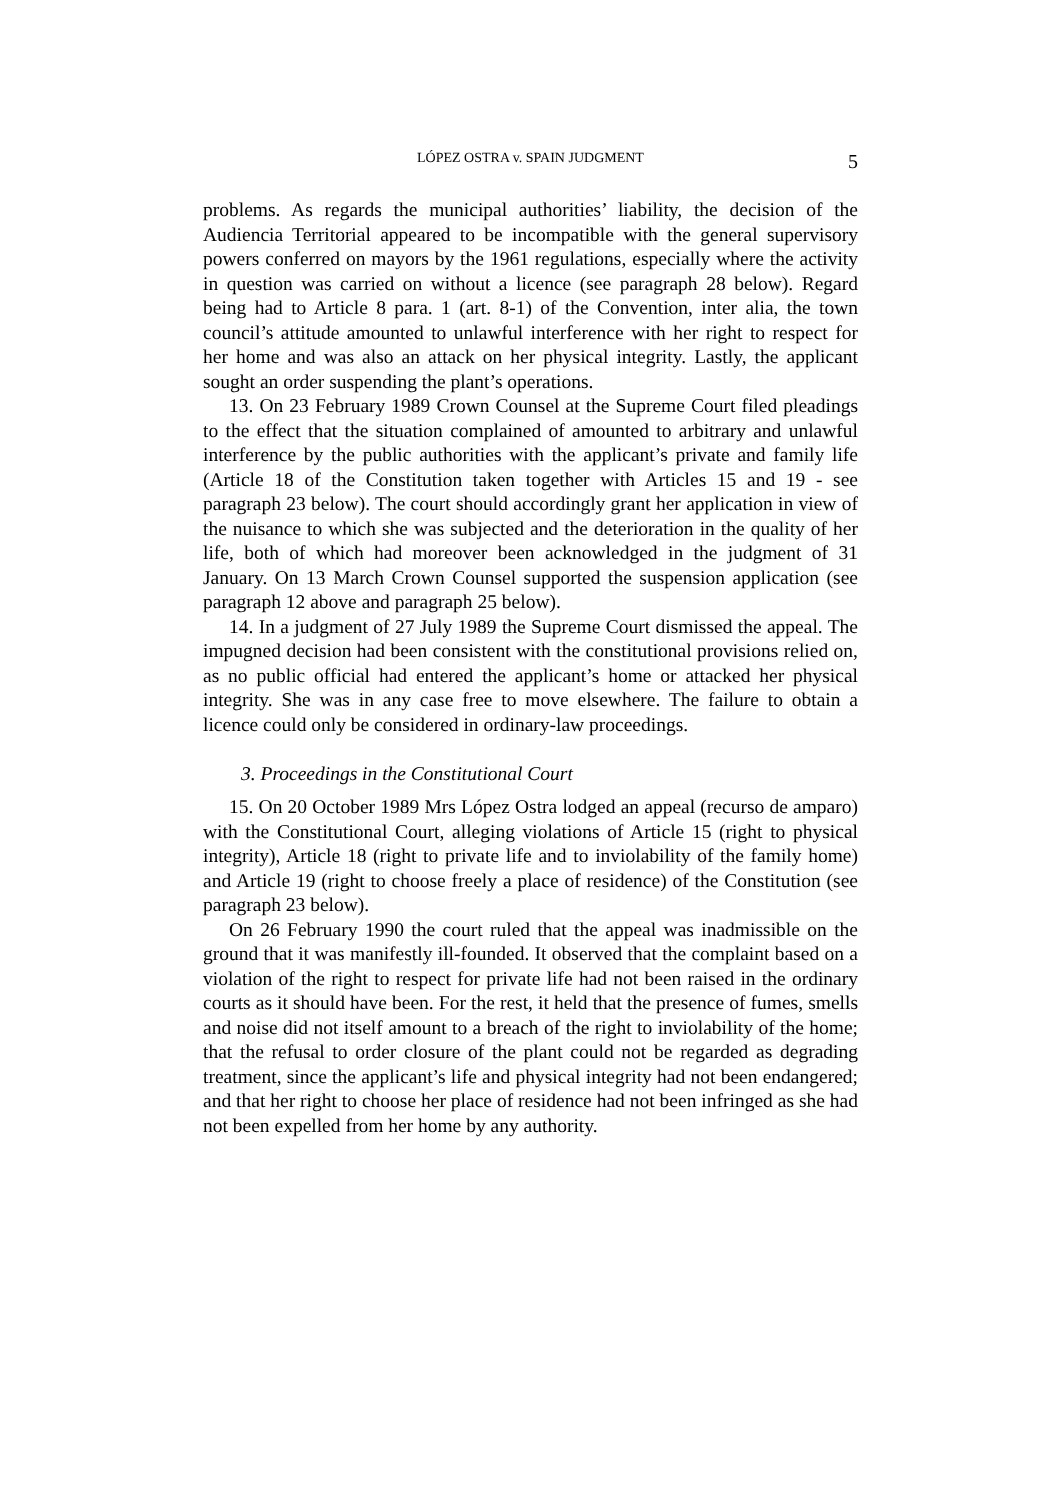LÓPEZ OSTRA v. SPAIN JUDGMENT 5
problems. As regards the municipal authorities’ liability, the decision of the Audiencia Territorial appeared to be incompatible with the general supervisory powers conferred on mayors by the 1961 regulations, especially where the activity in question was carried on without a licence (see paragraph 28 below). Regard being had to Article 8 para. 1 (art. 8-1) of the Convention, inter alia, the town council’s attitude amounted to unlawful interference with her right to respect for her home and was also an attack on her physical integrity. Lastly, the applicant sought an order suspending the plant’s operations.
13. On 23 February 1989 Crown Counsel at the Supreme Court filed pleadings to the effect that the situation complained of amounted to arbitrary and unlawful interference by the public authorities with the applicant’s private and family life (Article 18 of the Constitution taken together with Articles 15 and 19 - see paragraph 23 below). The court should accordingly grant her application in view of the nuisance to which she was subjected and the deterioration in the quality of her life, both of which had moreover been acknowledged in the judgment of 31 January. On 13 March Crown Counsel supported the suspension application (see paragraph 12 above and paragraph 25 below).
14. In a judgment of 27 July 1989 the Supreme Court dismissed the appeal. The impugned decision had been consistent with the constitutional provisions relied on, as no public official had entered the applicant’s home or attacked her physical integrity. She was in any case free to move elsewhere. The failure to obtain a licence could only be considered in ordinary-law proceedings.
3. Proceedings in the Constitutional Court
15. On 20 October 1989 Mrs López Ostra lodged an appeal (recurso de amparo) with the Constitutional Court, alleging violations of Article 15 (right to physical integrity), Article 18 (right to private life and to inviolability of the family home) and Article 19 (right to choose freely a place of residence) of the Constitution (see paragraph 23 below).
On 26 February 1990 the court ruled that the appeal was inadmissible on the ground that it was manifestly ill-founded. It observed that the complaint based on a violation of the right to respect for private life had not been raised in the ordinary courts as it should have been. For the rest, it held that the presence of fumes, smells and noise did not itself amount to a breach of the right to inviolability of the home; that the refusal to order closure of the plant could not be regarded as degrading treatment, since the applicant’s life and physical integrity had not been endangered; and that her right to choose her place of residence had not been infringed as she had not been expelled from her home by any authority.